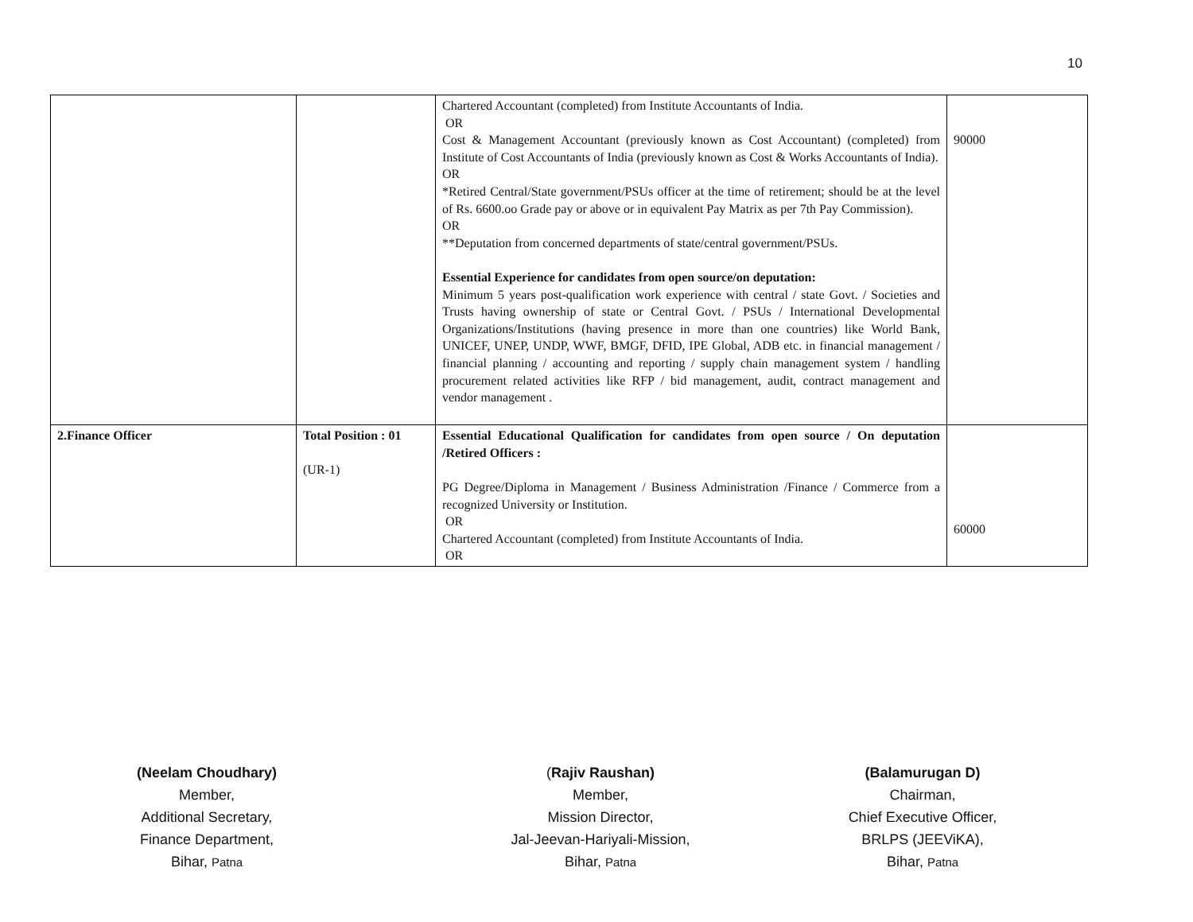10
| | | Chartered Accountant (completed) from Institute Accountants of India. OR Cost & Management Accountant (previously known as Cost Accountant) (completed) from Institute of Cost Accountants of India (previously known as Cost & Works Accountants of India). OR *Retired Central/State government/PSUs officer at the time of retirement; should be at the level of Rs. 6600.oo Grade pay or above or in equivalent Pay Matrix as per 7th Pay Commission). OR **Deputation from concerned departments of state/central government/PSUs. Essential Experience for candidates from open source/on deputation: Minimum 5 years post-qualification work experience with central / state Govt. / Societies and Trusts having ownership of state or Central Govt. / PSUs / International Developmental Organizations/Institutions (having presence in more than one countries) like World Bank, UNICEF, UNEP, UNDP, WWF, BMGF, DFID, IPE Global, ADB etc. in financial management / financial planning / accounting and reporting / supply chain management system / handling procurement related activities like RFP / bid management, audit, contract management and vendor management . | 90000 |
| 2.Finance Officer | Total Position : 01 (UR-1) | Essential Educational Qualification for candidates from open source / On deputation /Retired Officers : PG Degree/Diploma in Management / Business Administration /Finance / Commerce from a recognized University or Institution. OR Chartered Accountant (completed) from Institute Accountants of India. OR | 60000 |
(Neelam Choudhary)
Member,
Additional Secretary,
Finance Department,
Bihar, Patna
(Rajiv Raushan)
Member,
Mission Director,
Jal-Jeevan-Hariyali-Mission,
Bihar, Patna
(Balamurugan D)
Chairman,
Chief Executive Officer,
BRLPS (JEEViKA),
Bihar, Patna